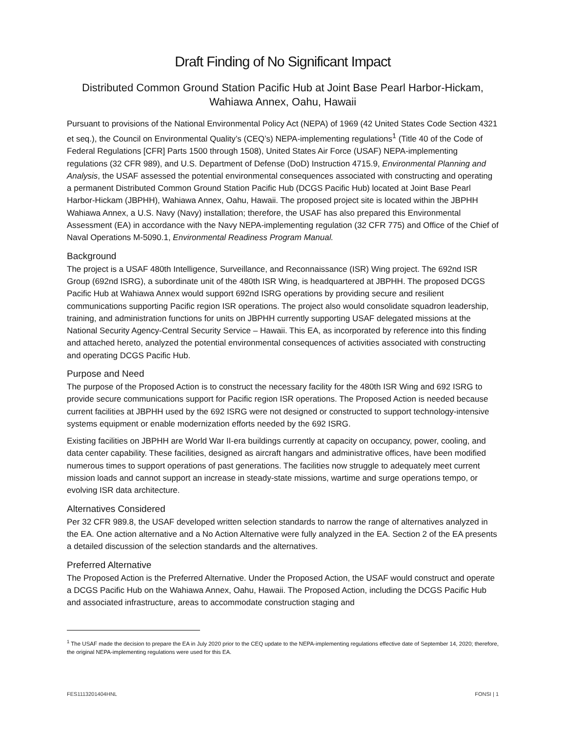Draft Finding of No Significant Impact
Distributed Common Ground Station Pacific Hub at Joint Base Pearl Harbor-Hickam,
Wahiawa Annex, Oahu, Hawaii
Pursuant to provisions of the National Environmental Policy Act (NEPA) of 1969 (42 United States Code Section 4321 et seq.), the Council on Environmental Quality’s (CEQ’s) NEPA-implementing regulations<sup>1</sup> (Title 40 of the Code of Federal Regulations [CFR] Parts 1500 through 1508), United States Air Force (USAF) NEPA-implementing regulations (32 CFR 989), and U.S. Department of Defense (DoD) Instruction 4715.9, Environmental Planning and Analysis, the USAF assessed the potential environmental consequences associated with constructing and operating a permanent Distributed Common Ground Station Pacific Hub (DCGS Pacific Hub) located at Joint Base Pearl Harbor-Hickam (JBPHH), Wahiawa Annex, Oahu, Hawaii. The proposed project site is located within the JBPHH Wahiawa Annex, a U.S. Navy (Navy) installation; therefore, the USAF has also prepared this Environmental Assessment (EA) in accordance with the Navy NEPA-implementing regulation (32 CFR 775) and Office of the Chief of Naval Operations M-5090.1, Environmental Readiness Program Manual.
Background
The project is a USAF 480th Intelligence, Surveillance, and Reconnaissance (ISR) Wing project. The 692nd ISR Group (692nd ISRG), a subordinate unit of the 480th ISR Wing, is headquartered at JBPHH. The proposed DCGS Pacific Hub at Wahiawa Annex would support 692nd ISRG operations by providing secure and resilient communications supporting Pacific region ISR operations. The project also would consolidate squadron leadership, training, and administration functions for units on JBPHH currently supporting USAF delegated missions at the National Security Agency-Central Security Service – Hawaii. This EA, as incorporated by reference into this finding and attached hereto, analyzed the potential environmental consequences of activities associated with constructing and operating DCGS Pacific Hub.
Purpose and Need
The purpose of the Proposed Action is to construct the necessary facility for the 480th ISR Wing and 692 ISRG to provide secure communications support for Pacific region ISR operations. The Proposed Action is needed because current facilities at JBPHH used by the 692 ISRG were not designed or constructed to support technology-intensive systems equipment or enable modernization efforts needed by the 692 ISRG.
Existing facilities on JBPHH are World War II-era buildings currently at capacity on occupancy, power, cooling, and data center capability. These facilities, designed as aircraft hangars and administrative offices, have been modified numerous times to support operations of past generations. The facilities now struggle to adequately meet current mission loads and cannot support an increase in steady-state missions, wartime and surge operations tempo, or evolving ISR data architecture.
Alternatives Considered
Per 32 CFR 989.8, the USAF developed written selection standards to narrow the range of alternatives analyzed in the EA. One action alternative and a No Action Alternative were fully analyzed in the EA. Section 2 of the EA presents a detailed discussion of the selection standards and the alternatives.
Preferred Alternative
The Proposed Action is the Preferred Alternative. Under the Proposed Action, the USAF would construct and operate a DCGS Pacific Hub on the Wahiawa Annex, Oahu, Hawaii. The Proposed Action, including the DCGS Pacific Hub and associated infrastructure, areas to accommodate construction staging and
<sup>1</sup> The USAF made the decision to prepare the EA in July 2020 prior to the CEQ update to the NEPA-implementing regulations effective date of September 14, 2020; therefore, the original NEPA-implementing regulations were used for this EA.
FES1113201404HNL FONSI | 1